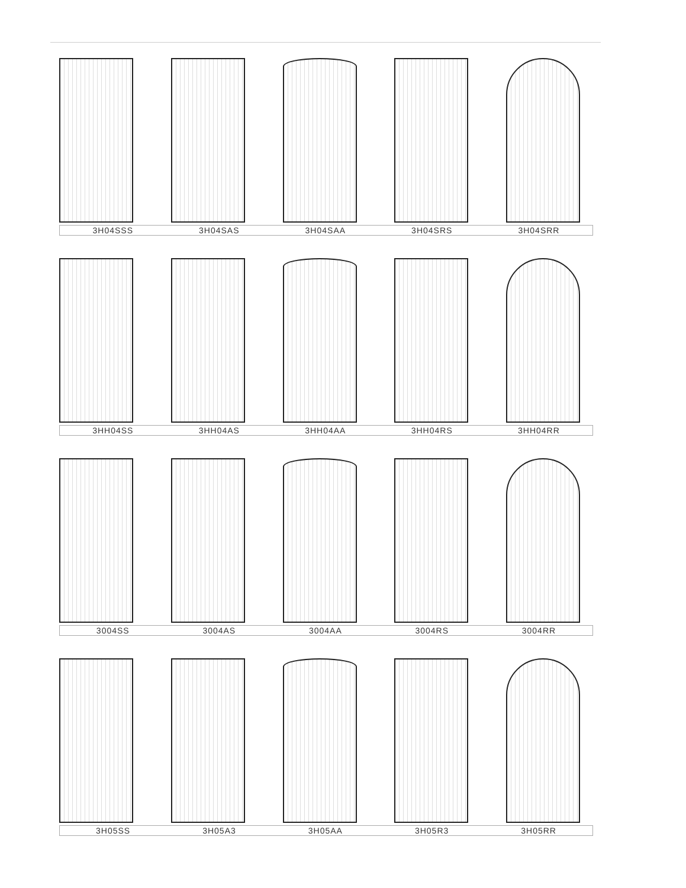3H04SSS 3H04SAS 3H04SAA 3H04SRS 3H04SRR
3HH04SS 3HH04AS 3HH04AA 3HH04RS 3HH04RR
3004SS 3004AS 3004AA 3004RS 3004RR
3H05SS 3H05A3 3H05AA 3H05R3 3H05RR